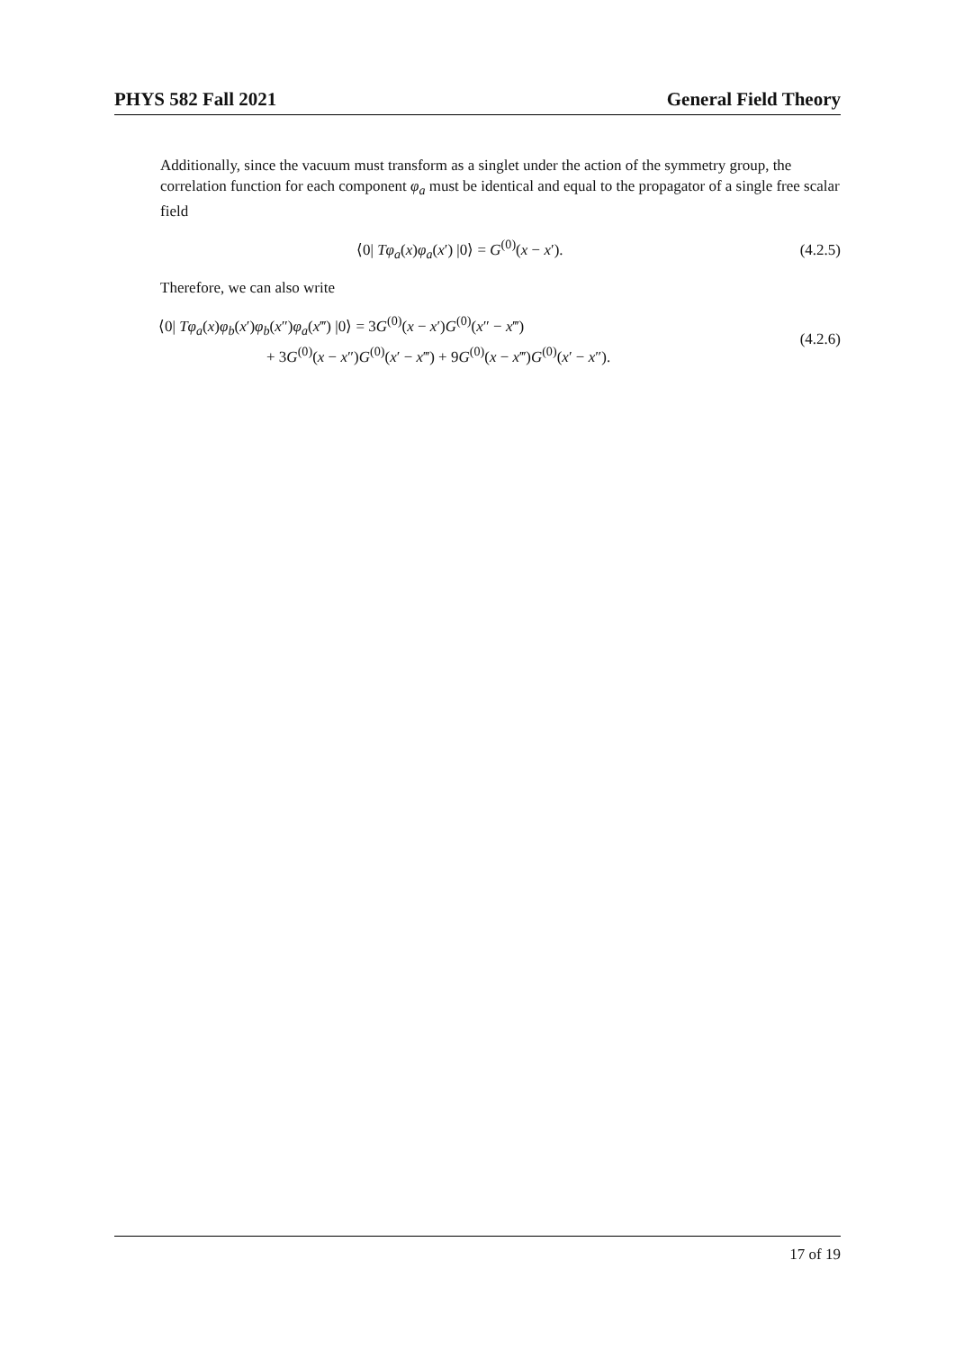PHYS 582 Fall 2021 General Field Theory
Additionally, since the vacuum must transform as a singlet under the action of the symmetry group, the correlation function for each component φ<sub>a</sub> must be identical and equal to the propagator of a single free scalar field
⟨0| Tφ<sub>a</sub>(x)φ<sub>a</sub>(x′) |0⟩ = G<sup>(0)</sup>(x − x′). (4.2.5)
Therefore, we can also write
⟨0| Tφ<sub>a</sub>(x)φ<sub>b</sub>(x′)φ<sub>b</sub>(x″)φ<sub>a</sub>(x‴) |0⟩ = 3G<sup>(0)</sup>(x − x′)G<sup>(0)</sup>(x″ − x‴)
+ 3G<sup>(0)</sup>(x − x″)G<sup>(0)</sup>(x′ − x‴) + 9G<sup>(0)</sup>(x − x‴)G<sup>(0)</sup>(x′ − x″).
(4.2.6)
17 of 19